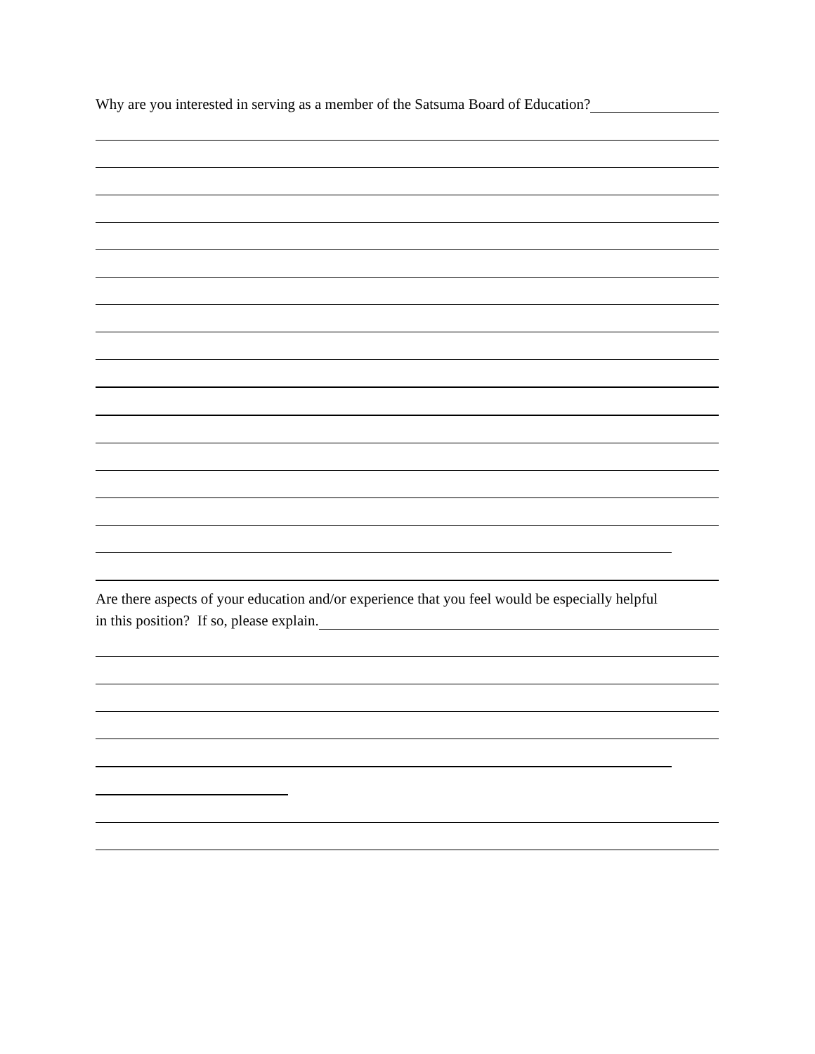Why are you interested in serving as a member of the Satsuma Board of Education?
Are there aspects of your education and/or experience that you feel would be especially helpful
in this position? If so, please explain.